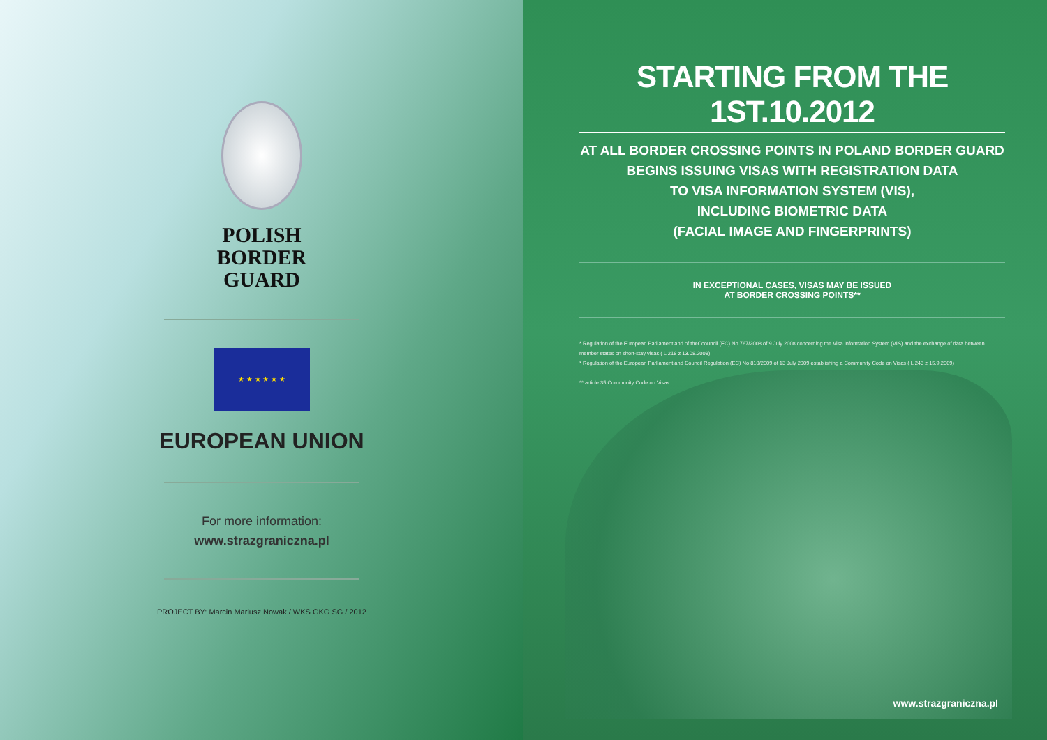POLISH
BORDER
GUARD
★ ★ ★ ★ ★ ★
EUROPEAN UNION
For more information:
www.strazgraniczna.pl
PROJECT BY: Marcin Mariusz Nowak / WKS GKG SG / 2012
STARTING FROM THE 1ST.10.2012
AT ALL BORDER CROSSING POINTS IN POLAND BORDER GUARD
BEGINS ISSUING VISAS WITH REGISTRATION DATA
TO VISA INFORMATION SYSTEM (VIS),
INCLUDING BIOMETRIC DATA
(FACIAL IMAGE AND FINGERPRINTS)
IN EXCEPTIONAL CASES, VISAS MAY BE ISSUED
AT BORDER CROSSING POINTS**
* Regulation of the European Parliament and of theCcouncil (EC) No 767/2008 of 9 July 2008 concerning the Visa Information System (VIS) and the exchange of data between member states on short-stay visas.( L 218 z 13.08.2008)
* Regulation of the European Parliament and Council Regulation (EC) No 810/2009 of 13 July 2009 establishing a Community Code on Visas ( L 243 z 15.9.2009)
** article 35 Community Code on Visas
www.strazgraniczna.pl